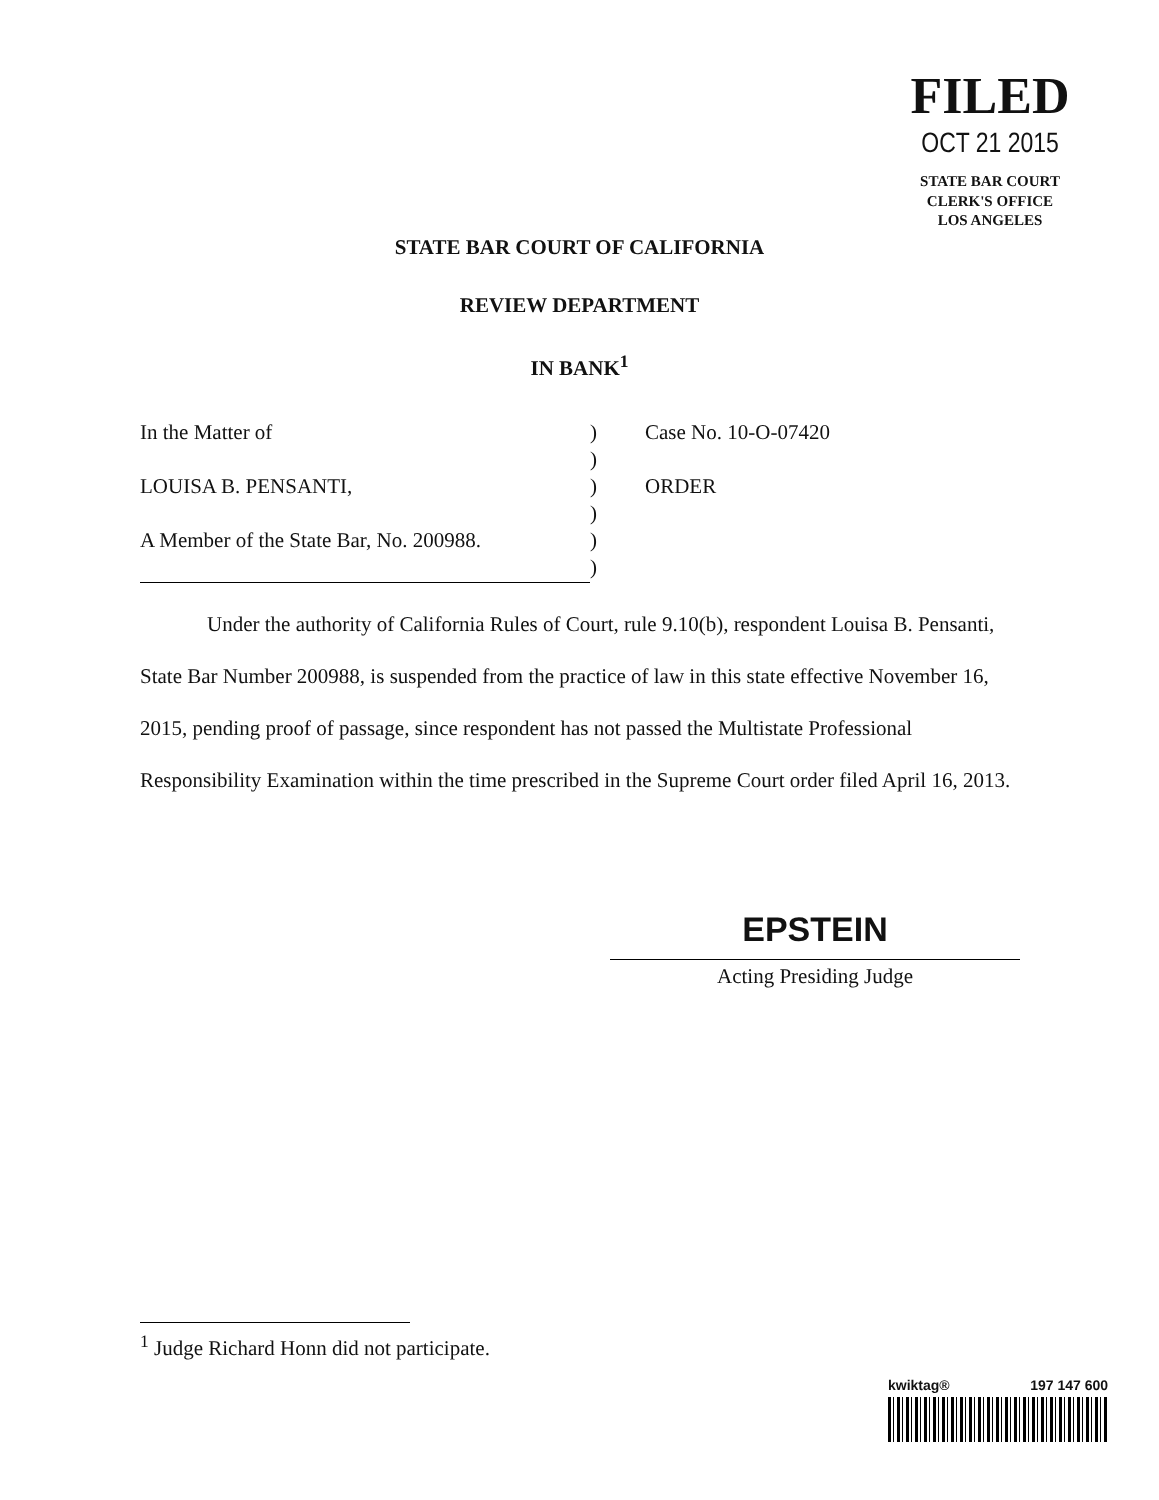FILED
OCT 21 2015
STATE BAR COURT
CLERK'S OFFICE
LOS ANGELES
STATE BAR COURT OF CALIFORNIA
REVIEW DEPARTMENT
IN BANK<sup>1</sup>
| In the Matter of | ) | Case No. 10-O-07420 |
| | ) | |
| LOUISA B. PENSANTI, | ) | ORDER |
| | ) | |
| A Member of the State Bar, No. 200988. | ) | |
| | ) | |
Under the authority of California Rules of Court, rule 9.10(b), respondent Louisa B. Pensanti, State Bar Number 200988, is suspended from the practice of law in this state effective November 16, 2015, pending proof of passage, since respondent has not passed the Multistate Professional Responsibility Examination within the time prescribed in the Supreme Court order filed April 16, 2013.
EPSTEIN
Acting Presiding Judge
<sup>1</sup> Judge Richard Honn did not participate.
kwiktag® 197 147 600